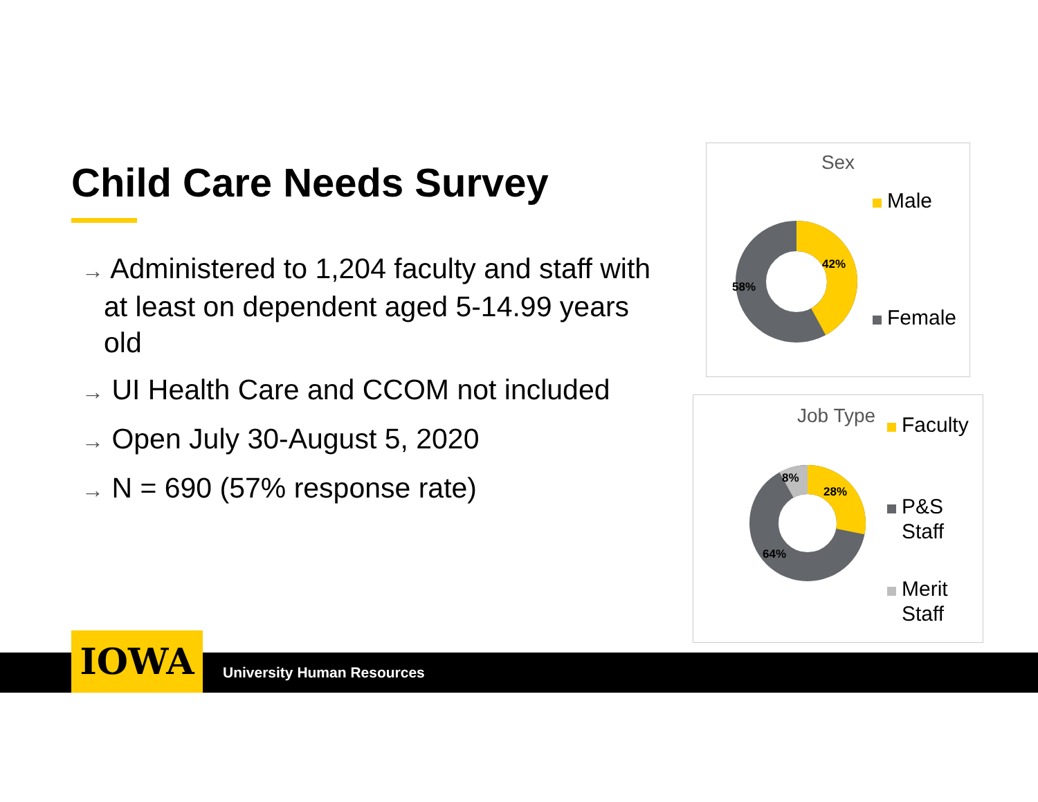Child Care Needs Survey
→ Administered to 1,204 faculty and staff with at least on dependent aged 5-14.99 years old
→ UI Health Care and CCOM not included
→ Open July 30-August 5, 2020
→ N = 690 (57% response rate)
Sex
42%
58%
Male
Female
Job Type
8%
28%
64%
Faculty
P&S Staff
Merit Staff
IOWA University Human Resources